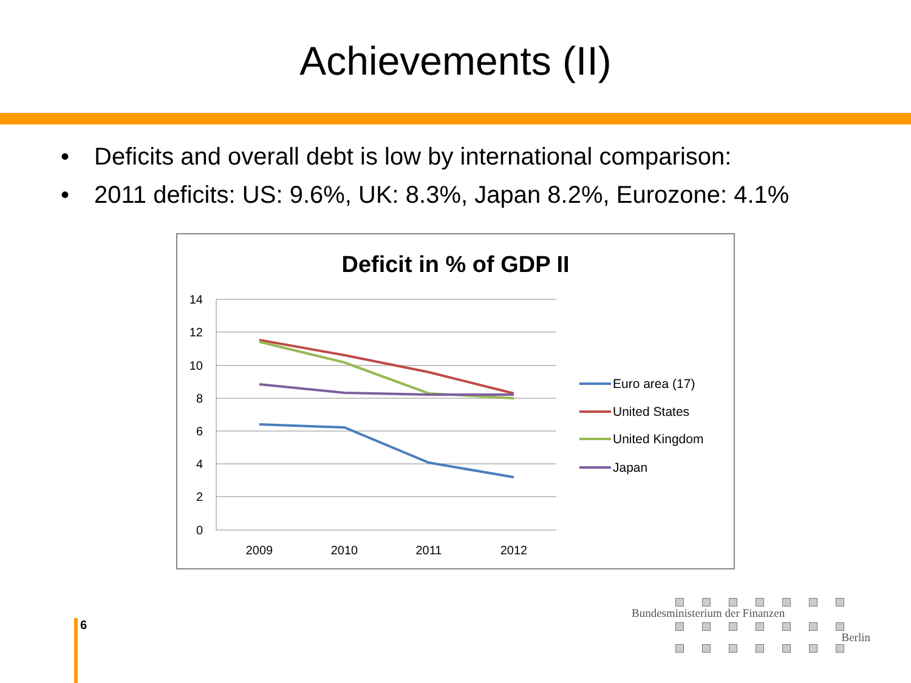Achievements (II)
• Deficits and overall debt is low by international comparison:
• 2011 deficits: US: 9.6%, UK: 8.3%, Japan 8.2%, Eurozone: 4.1%
Deficit in % of GDP II
14
12
10
8
6
4
2
0
2009
2010
2011
2012
Euro area (17)
United States
United Kingdom
Japan
6
Bundesministerium der Finanzen
Berlin